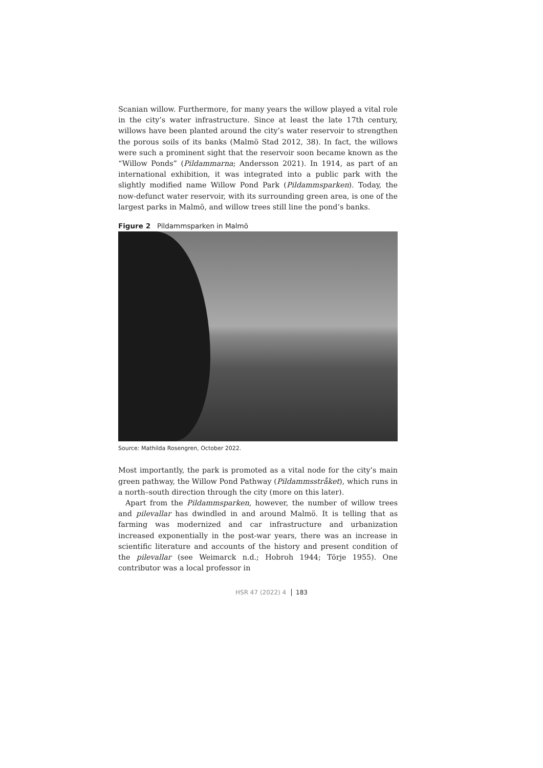Scanian willow. Furthermore, for many years the willow played a vital role in the city’s water infrastructure. Since at least the late 17th century, willows have been planted around the city’s water reservoir to strengthen the porous soils of its banks (Malmö Stad 2012, 38). In fact, the willows were such a prominent sight that the reservoir soon became known as the “Willow Ponds” (Pildammarna; Andersson 2021). In 1914, as part of an international exhibition, it was integrated into a public park with the slightly modified name Willow Pond Park (Pildammsparken). Today, the now-defunct water reservoir, with its surrounding green area, is one of the largest parks in Malmö, and willow trees still line the pond’s banks.
Figure 2 Pildammsparken in Malmö
Source: Mathilda Rosengren, October 2022.
Most importantly, the park is promoted as a vital node for the city’s main green pathway, the Willow Pond Pathway (Pildammsstråket), which runs in a north–south direction through the city (more on this later).
Apart from the Pildammsparken, however, the number of willow trees and pilevallar has dwindled in and around Malmö. It is telling that as farming was modernized and car infrastructure and urbanization increased exponentially in the post-war years, there was an increase in scientific literature and accounts of the history and present condition of the pilevallar (see Weimarck n.d.; Hobroh 1944; Törje 1955). One contributor was a local professor in
HSR 47 (2022) 4 183